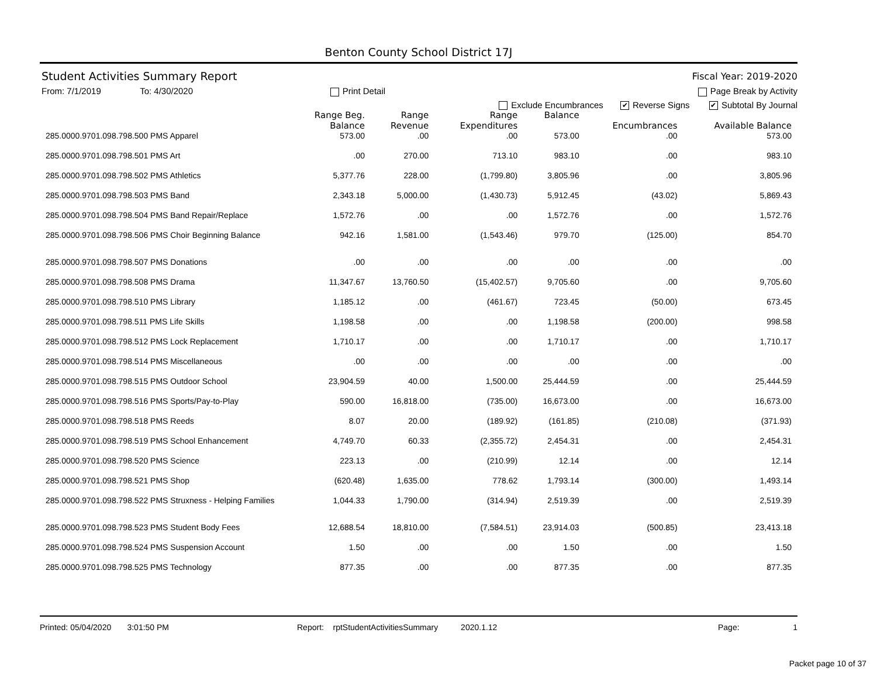Benton County School District 17J
Student Activities Summary Report Fiscal Year: 2019-2020
From: 7/1/2019 To: 4/30/2020 Print Detail Page Break by Activity
Exclude Encumbrances ✔ Reverse Signs ✔ Subtotal By Journal
| | Range Beg. Balance | Range Revenue | Range Expenditures | Balance | Encumbrances | Available Balance |
| --- | --- | --- | --- | --- | --- | --- |
| 285.0000.9701.098.798.500 PMS Apparel | 573.00 | .00 | .00 | 573.00 | .00 | 573.00 |
| 285.0000.9701.098.798.501 PMS Art | .00 | 270.00 | 713.10 | 983.10 | .00 | 983.10 |
| 285.0000.9701.098.798.502 PMS Athletics | 5,377.76 | 228.00 | (1,799.80) | 3,805.96 | .00 | 3,805.96 |
| 285.0000.9701.098.798.503 PMS Band | 2,343.18 | 5,000.00 | (1,430.73) | 5,912.45 | (43.02) | 5,869.43 |
| 285.0000.9701.098.798.504 PMS Band Repair/Replace | 1,572.76 | .00 | .00 | 1,572.76 | .00 | 1,572.76 |
| 285.0000.9701.098.798.506 PMS Choir Beginning Balance | 942.16 | 1,581.00 | (1,543.46) | 979.70 | (125.00) | 854.70 |
| 285.0000.9701.098.798.507 PMS Donations | .00 | .00 | .00 | .00 | .00 | .00 |
| 285.0000.9701.098.798.508 PMS Drama | 11,347.67 | 13,760.50 | (15,402.57) | 9,705.60 | .00 | 9,705.60 |
| 285.0000.9701.098.798.510 PMS Library | 1,185.12 | .00 | (461.67) | 723.45 | (50.00) | 673.45 |
| 285.0000.9701.098.798.511 PMS Life Skills | 1,198.58 | .00 | .00 | 1,198.58 | (200.00) | 998.58 |
| 285.0000.9701.098.798.512 PMS Lock Replacement | 1,710.17 | .00 | .00 | 1,710.17 | .00 | 1,710.17 |
| 285.0000.9701.098.798.514 PMS Miscellaneous | .00 | .00 | .00 | .00 | .00 | .00 |
| 285.0000.9701.098.798.515 PMS Outdoor School | 23,904.59 | 40.00 | 1,500.00 | 25,444.59 | .00 | 25,444.59 |
| 285.0000.9701.098.798.516 PMS Sports/Pay-to-Play | 590.00 | 16,818.00 | (735.00) | 16,673.00 | .00 | 16,673.00 |
| 285.0000.9701.098.798.518 PMS Reeds | 8.07 | 20.00 | (189.92) | (161.85) | (210.08) | (371.93) |
| 285.0000.9701.098.798.519 PMS School Enhancement | 4,749.70 | 60.33 | (2,355.72) | 2,454.31 | .00 | 2,454.31 |
| 285.0000.9701.098.798.520 PMS Science | 223.13 | .00 | (210.99) | 12.14 | .00 | 12.14 |
| 285.0000.9701.098.798.521 PMS Shop | (620.48) | 1,635.00 | 778.62 | 1,793.14 | (300.00) | 1,493.14 |
| 285.0000.9701.098.798.522 PMS Struxness - Helping Families | 1,044.33 | 1,790.00 | (314.94) | 2,519.39 | .00 | 2,519.39 |
| 285.0000.9701.098.798.523 PMS Student Body Fees | 12,688.54 | 18,810.00 | (7,584.51) | 23,914.03 | (500.85) | 23,413.18 |
| 285.0000.9701.098.798.524 PMS Suspension Account | 1.50 | .00 | .00 | 1.50 | .00 | 1.50 |
| 285.0000.9701.098.798.525 PMS Technology | 877.35 | .00 | .00 | 877.35 | .00 | 877.35 |
Printed: 05/04/2020 3:01:50 PM Report: rptStudentActivitiesSummary 2020.1.12 Page: 1
Packet page 10 of 37